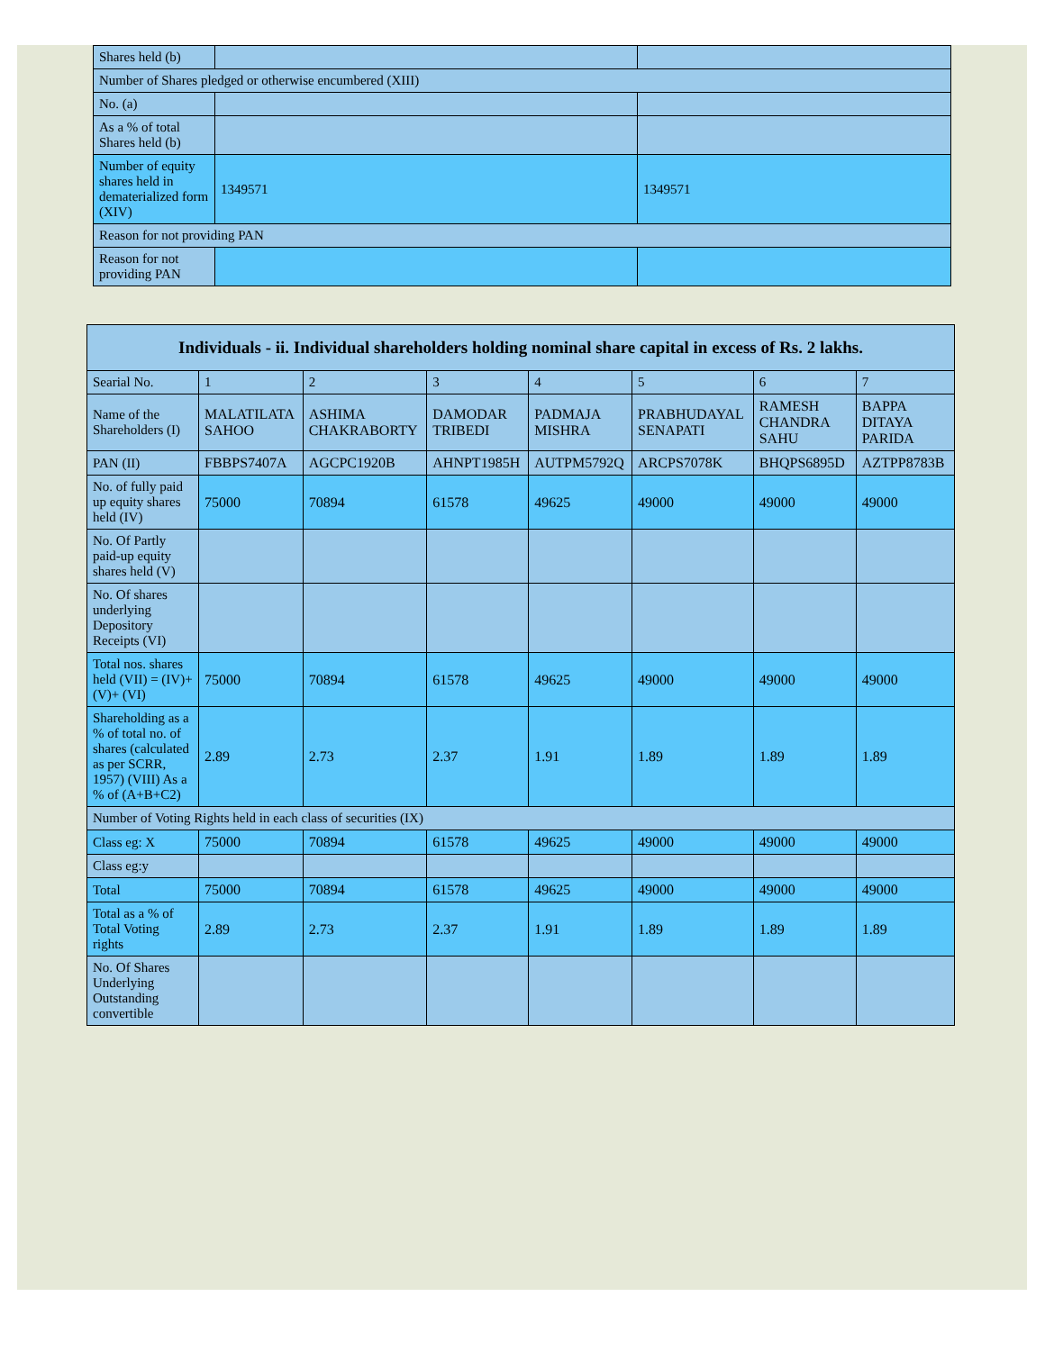| Shares held (b) | | |
| Number of Shares pledged or otherwise encumbered (XIII) | | |
| No. (a) | | |
| As a % of total Shares held (b) | | |
| Number of equity shares held in dematerialized form (XIV) | 1349571 | 1349571 |
| Reason for not providing PAN | | |
| Reason for not providing PAN | | |
| Individuals - ii. Individual shareholders holding nominal share capital in excess of Rs. 2 lakhs. | | | | | | | |
| --- | --- | --- | --- | --- | --- | --- | --- |
| Searial No. | 1 | 2 | 3 | 4 | 5 | 6 | 7 |
| Name of the Shareholders (I) | MALATILATA SAHOO | ASHIMA CHAKRABORTY | DAMODAR TRIBEDI | PADMAJA MISHRA | PRABHUDAYAL SENAPATI | RAMESH CHANDRA SAHU | BAPPA DITAYA PARIDA |
| PAN (II) | FBBPS7407A | AGCPC1920B | AHNPT1985H | AUTPM5792Q | ARCPS7078K | BHQPS6895D | AZTPP8783B |
| No. of fully paid up equity shares held (IV) | 75000 | 70894 | 61578 | 49625 | 49000 | 49000 | 49000 |
| No. Of Partly paid-up equity shares held (V) | | | | | | | |
| No. Of shares underlying Depository Receipts (VI) | | | | | | | |
| Total nos. shares held (VII) = (IV)+(V)+ (VI) | 75000 | 70894 | 61578 | 49625 | 49000 | 49000 | 49000 |
| Shareholding as a % of total no. of shares (calculated as per SCRR, 1957) (VIII) As a % of (A+B+C2) | 2.89 | 2.73 | 2.37 | 1.91 | 1.89 | 1.89 | 1.89 |
| Number of Voting Rights held in each class of securities (IX) | | | | | | | |
| Class eg: X | 75000 | 70894 | 61578 | 49625 | 49000 | 49000 | 49000 |
| Class eg:y | | | | | | | |
| Total | 75000 | 70894 | 61578 | 49625 | 49000 | 49000 | 49000 |
| Total as a % of Total Voting rights | 2.89 | 2.73 | 2.37 | 1.91 | 1.89 | 1.89 | 1.89 |
| No. Of Shares Underlying Outstanding convertible | | | | | | | |